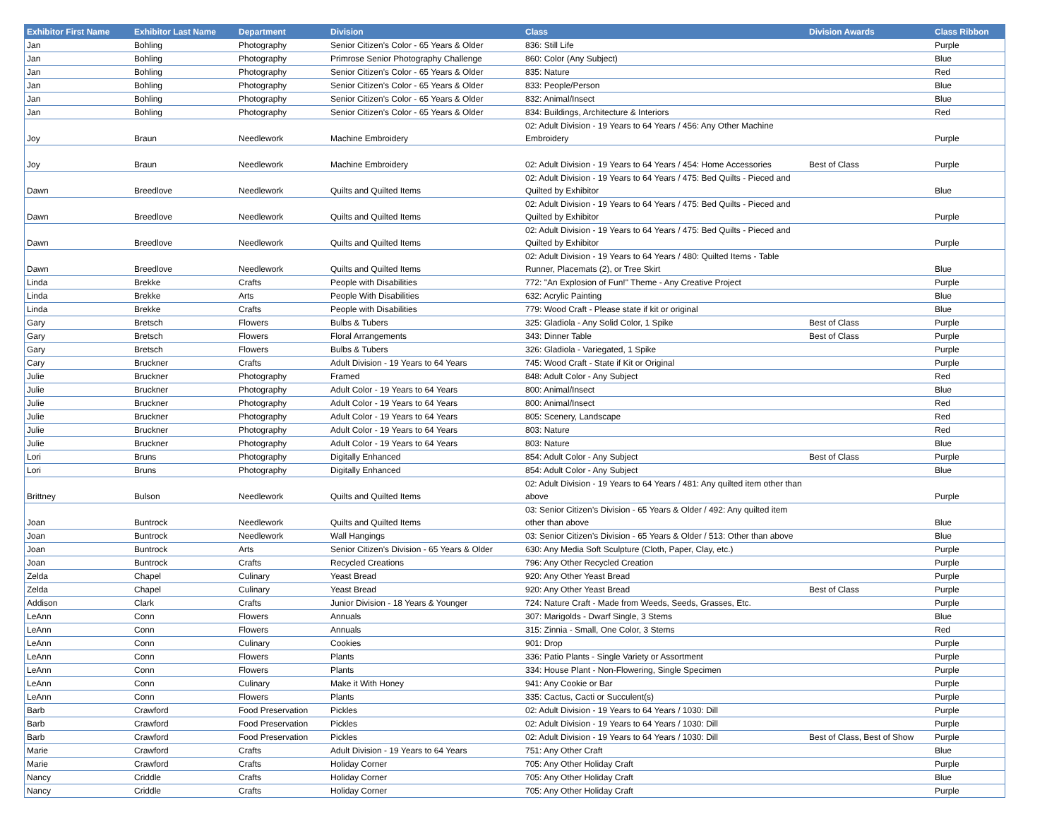| Exhibitor First Name | Exhibitor Last Name | Department | Division | Class | Division Awards | Class Ribbon |
| --- | --- | --- | --- | --- | --- | --- |
| Jan | Bohling | Photography | Senior Citizen's Color - 65 Years & Older | 836: Still Life | | Purple |
| Jan | Bohling | Photography | Primrose Senior Photography Challenge | 860: Color (Any Subject) | | Blue |
| Jan | Bohling | Photography | Senior Citizen's Color - 65 Years & Older | 835: Nature | | Red |
| Jan | Bohling | Photography | Senior Citizen's Color - 65 Years & Older | 833: People/Person | | Blue |
| Jan | Bohling | Photography | Senior Citizen's Color - 65 Years & Older | 832: Animal/Insect | | Blue |
| Jan | Bohling | Photography | Senior Citizen's Color - 65 Years & Older | 834: Buildings, Architecture & Interiors | | Red |
| Joy | Braun | Needlework | Machine Embroidery | 02: Adult Division - 19 Years to 64 Years / 456: Any Other Machine Embroidery | | Purple |
| Joy | Braun | Needlework | Machine Embroidery | 02: Adult Division - 19 Years to 64 Years / 454: Home Accessories | Best of Class | Purple |
| Dawn | Breedlove | Needlework | Quilts and Quilted Items | 02: Adult Division - 19 Years to 64 Years / 475: Bed Quilts - Pieced and Quilted by Exhibitor | | Blue |
| Dawn | Breedlove | Needlework | Quilts and Quilted Items | 02: Adult Division - 19 Years to 64 Years / 475: Bed Quilts - Pieced and Quilted by Exhibitor | | Purple |
| Dawn | Breedlove | Needlework | Quilts and Quilted Items | 02: Adult Division - 19 Years to 64 Years / 475: Bed Quilts - Pieced and Quilted by Exhibitor | | Purple |
| Dawn | Breedlove | Needlework | Quilts and Quilted Items | 02: Adult Division - 19 Years to 64 Years / 480: Quilted Items - Table Runner, Placemats (2), or Tree Skirt | | Blue |
| Linda | Brekke | Crafts | People with Disabilities | 772: "An Explosion of Fun!" Theme - Any Creative Project | | Purple |
| Linda | Brekke | Arts | People With Disabilities | 632: Acrylic Painting | | Blue |
| Linda | Brekke | Crafts | People with Disabilities | 779: Wood Craft - Please state if kit or original | | Blue |
| Gary | Bretsch | Flowers | Bulbs & Tubers | 325: Gladiola - Any Solid Color, 1 Spike | Best of Class | Purple |
| Gary | Bretsch | Flowers | Floral Arrangements | 343: Dinner Table | Best of Class | Purple |
| Gary | Bretsch | Flowers | Bulbs & Tubers | 326: Gladiola - Variegated, 1 Spike | | Purple |
| Cary | Bruckner | Crafts | Adult Division - 19 Years to 64 Years | 745: Wood Craft - State if Kit or Original | | Purple |
| Julie | Bruckner | Photography | Framed | 848: Adult Color - Any Subject | | Red |
| Julie | Bruckner | Photography | Adult Color - 19 Years to 64 Years | 800: Animal/Insect | | Blue |
| Julie | Bruckner | Photography | Adult Color - 19 Years to 64 Years | 800: Animal/Insect | | Red |
| Julie | Bruckner | Photography | Adult Color - 19 Years to 64 Years | 805: Scenery, Landscape | | Red |
| Julie | Bruckner | Photography | Adult Color - 19 Years to 64 Years | 803: Nature | | Red |
| Julie | Bruckner | Photography | Adult Color - 19 Years to 64 Years | 803: Nature | | Blue |
| Lori | Bruns | Photography | Digitally Enhanced | 854: Adult Color - Any Subject | Best of Class | Purple |
| Lori | Bruns | Photography | Digitally Enhanced | 854: Adult Color - Any Subject | | Blue |
| Brittney | Bulson | Needlework | Quilts and Quilted Items | 02: Adult Division - 19 Years to 64 Years / 481: Any quilted item other than above | | Purple |
| Joan | Buntrock | Needlework | Quilts and Quilted Items | 03: Senior Citizen’s Division - 65 Years & Older / 492: Any quilted item other than above | | Blue |
| Joan | Buntrock | Needlework | Wall Hangings | 03: Senior Citizen’s Division - 65 Years & Older / 513: Other than above | | Blue |
| Joan | Buntrock | Arts | Senior Citizen's Division - 65 Years & Older | 630: Any Media Soft Sculpture (Cloth, Paper, Clay, etc.) | | Purple |
| Joan | Buntrock | Crafts | Recycled Creations | 796: Any Other Recycled Creation | | Purple |
| Zelda | Chapel | Culinary | Yeast Bread | 920: Any Other Yeast Bread | | Purple |
| Zelda | Chapel | Culinary | Yeast Bread | 920: Any Other Yeast Bread | Best of Class | Purple |
| Addison | Clark | Crafts | Junior Division - 18 Years & Younger | 724: Nature Craft - Made from Weeds, Seeds, Grasses, Etc. | | Purple |
| LeAnn | Conn | Flowers | Annuals | 307: Marigolds - Dwarf Single, 3 Stems | | Blue |
| LeAnn | Conn | Flowers | Annuals | 315: Zinnia - Small, One Color, 3 Stems | | Red |
| LeAnn | Conn | Culinary | Cookies | 901: Drop | | Purple |
| LeAnn | Conn | Flowers | Plants | 336: Patio Plants - Single Variety or Assortment | | Purple |
| LeAnn | Conn | Flowers | Plants | 334: House Plant - Non-Flowering, Single Specimen | | Purple |
| LeAnn | Conn | Culinary | Make it With Honey | 941: Any Cookie or Bar | | Purple |
| LeAnn | Conn | Flowers | Plants | 335: Cactus, Cacti or Succulent(s) | | Purple |
| Barb | Crawford | Food Preservation | Pickles | 02: Adult Division - 19 Years to 64 Years / 1030: Dill | | Purple |
| Barb | Crawford | Food Preservation | Pickles | 02: Adult Division - 19 Years to 64 Years / 1030: Dill | | Purple |
| Barb | Crawford | Food Preservation | Pickles | 02: Adult Division - 19 Years to 64 Years / 1030: Dill | Best of Class, Best of Show | Purple |
| Marie | Crawford | Crafts | Adult Division - 19 Years to 64 Years | 751: Any Other Craft | | Blue |
| Marie | Crawford | Crafts | Holiday Corner | 705: Any Other Holiday Craft | | Purple |
| Nancy | Criddle | Crafts | Holiday Corner | 705: Any Other Holiday Craft | | Blue |
| Nancy | Criddle | Crafts | Holiday Corner | 705: Any Other Holiday Craft | | Purple |